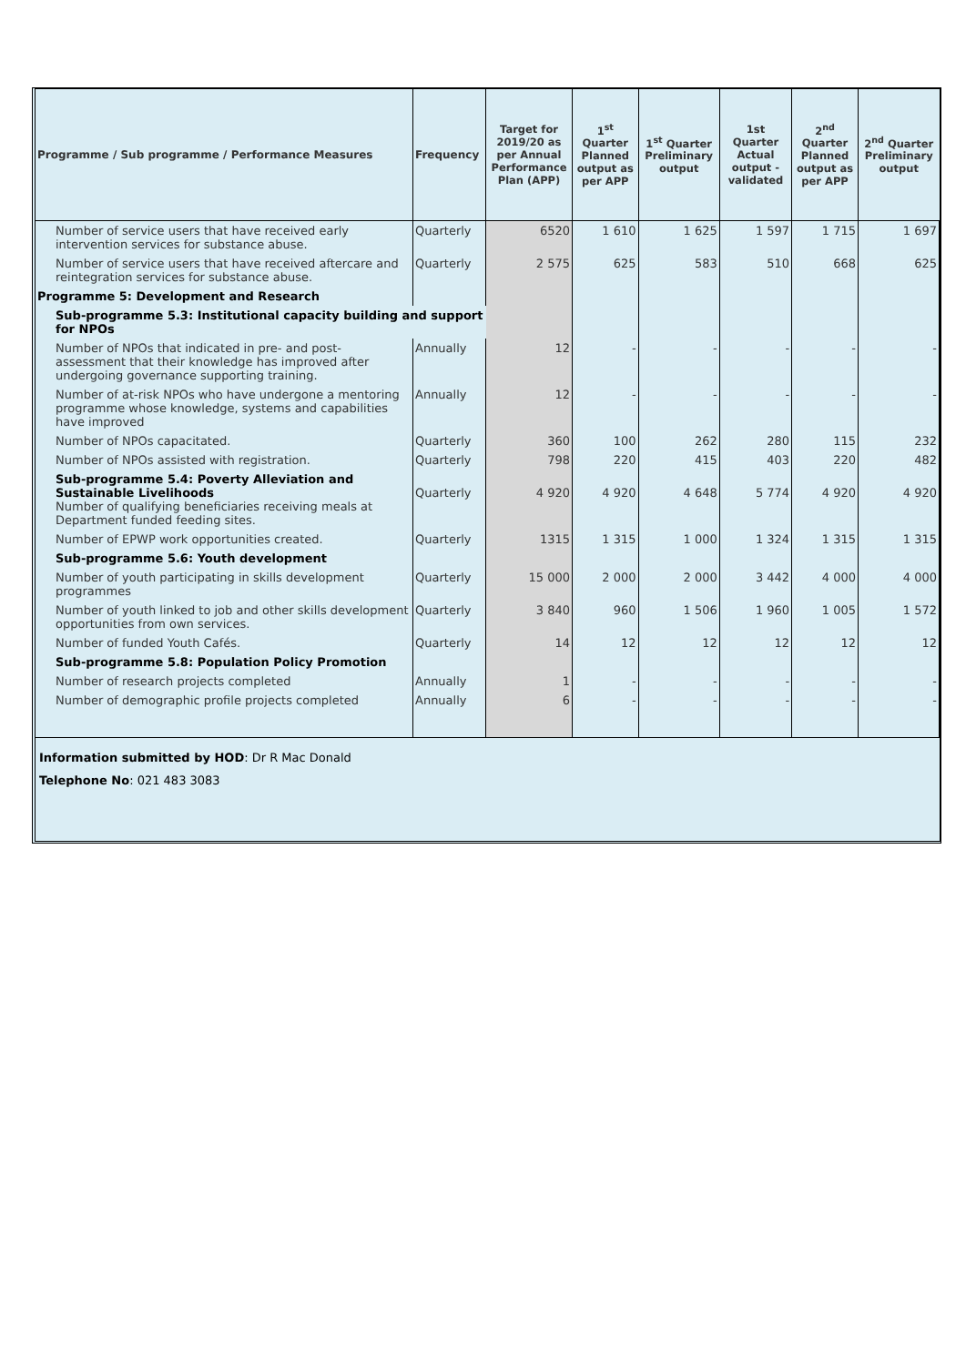| Programme / Sub programme / Performance Measures | Frequency | Target for 2019/20 as per Annual Performance Plan (APP) | 1<sup>st</sup> Quarter Planned output as per APP | 1<sup>st</sup> Quarter Preliminary output | 1st Quarter Actual output - validated | 2<sup>nd</sup> Quarter Planned output as per APP | 2<sup>nd</sup> Quarter Preliminary output |
| --- | --- | --- | --- | --- | --- | --- | --- |
| Number of service users that have received early intervention services for substance abuse. | Quarterly | 6520 | 1 610 | 1 625 | 1 597 | 1 715 | 1 697 |
| Number of service users that have received aftercare and reintegration services for substance abuse. | Quarterly | 2 575 | 625 | 583 | 510 | 668 | 625 |
| Programme 5: Development and Research | | | | | | | |
| Sub-programme 5.3: Institutional capacity building and support for NPOs | | | | | | | |
| Number of NPOs that indicated in pre- and post-assessment that their knowledge has improved after undergoing governance supporting training. | Annually | 12 | - | - | - | - | - |
| Number of at-risk NPOs who have undergone a mentoring programme whose knowledge, systems and capabilities have improved | Annually | 12 | - | - | - | - | - |
| Number of NPOs capacitated. | Quarterly | 360 | 100 | 262 | 280 | 115 | 232 |
| Number of NPOs assisted with registration. | Quarterly | 798 | 220 | 415 | 403 | 220 | 482 |
| Sub-programme 5.4: Poverty Alleviation and Sustainable Livelihoods Number of qualifying beneficiaries receiving meals at Department funded feeding sites. | Quarterly | 4 920 | 4 920 | 4 648 | 5 774 | 4 920 | 4 920 |
| Number of EPWP work opportunities created. | Quarterly | 1315 | 1 315 | 1 000 | 1 324 | 1 315 | 1 315 |
| Sub-programme 5.6: Youth development | | | | | | | |
| Number of youth participating in skills development programmes | Quarterly | 15 000 | 2 000 | 2 000 | 3 442 | 4 000 | 4 000 |
| Number of youth linked to job and other skills development opportunities from own services. | Quarterly | 3 840 | 960 | 1 506 | 1 960 | 1 005 | 1 572 |
| Number of funded Youth Cafés. | Quarterly | 14 | 12 | 12 | 12 | 12 | 12 |
| Sub-programme 5.8: Population Policy Promotion | | | | | | | |
| Number of research projects completed | Annually | 1 | - | - | - | - | - |
| Number of demographic profile projects completed | Annually | 6 | - | - | - | - | - |
Information submitted by HOD: Dr R Mac Donald
Telephone No: 021 483 3083